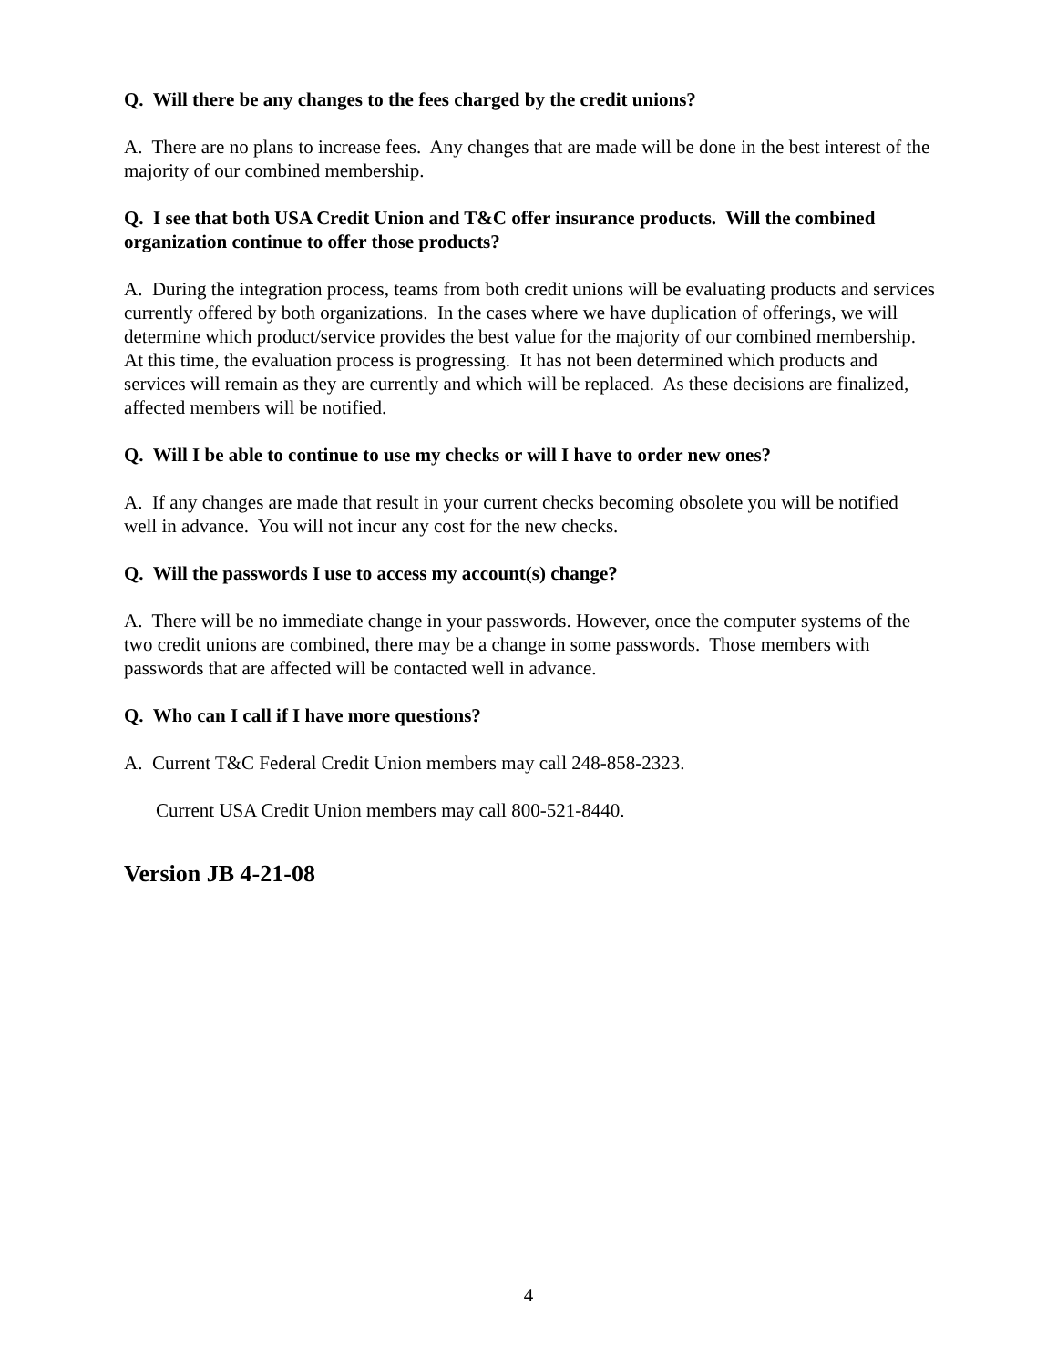Q. Will there be any changes to the fees charged by the credit unions?
A. There are no plans to increase fees. Any changes that are made will be done in the best interest of the majority of our combined membership.
Q. I see that both USA Credit Union and T&C offer insurance products. Will the combined organization continue to offer those products?
A. During the integration process, teams from both credit unions will be evaluating products and services currently offered by both organizations. In the cases where we have duplication of offerings, we will determine which product/service provides the best value for the majority of our combined membership. At this time, the evaluation process is progressing. It has not been determined which products and services will remain as they are currently and which will be replaced. As these decisions are finalized, affected members will be notified.
Q. Will I be able to continue to use my checks or will I have to order new ones?
A. If any changes are made that result in your current checks becoming obsolete you will be notified well in advance. You will not incur any cost for the new checks.
Q. Will the passwords I use to access my account(s) change?
A. There will be no immediate change in your passwords. However, once the computer systems of the two credit unions are combined, there may be a change in some passwords. Those members with passwords that are affected will be contacted well in advance.
Q. Who can I call if I have more questions?
A. Current T&C Federal Credit Union members may call 248-858-2323.
Current USA Credit Union members may call 800-521-8440.
Version JB 4-21-08
4